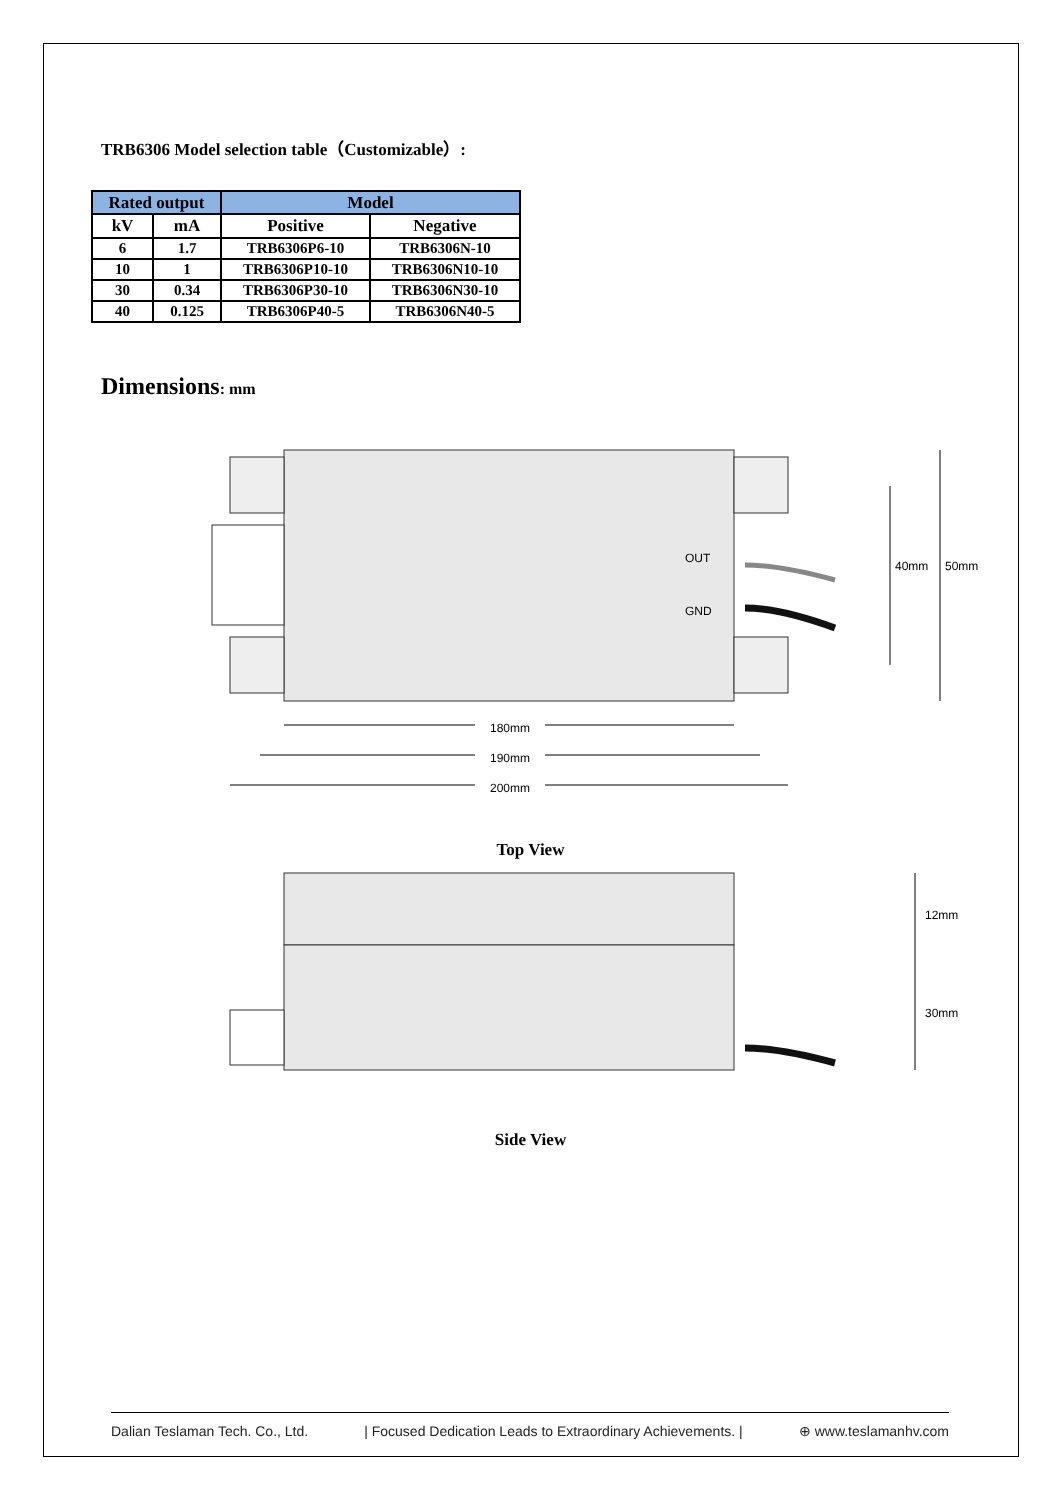TRB6306 Model selection table（Customizable）:
| Rated output | | Model | |
| --- | --- | --- | --- |
| kV | mA | Positive | Negative |
| 6 | 1.7 | TRB6306P6-10 | TRB6306N-10 |
| 10 | 1 | TRB6306P10-10 | TRB6306N10-10 |
| 30 | 0.34 | TRB6306P30-10 | TRB6306N30-10 |
| 40 | 0.125 | TRB6306P40-5 | TRB6306N40-5 |
Dimensions: mm
OUT
GND
180mm
190mm
200mm
50mm
40mm
Top View
12mm
30mm
Side View
Dalian Teslaman Tech. Co., Ltd. | Focused Dedication Leads to Extraordinary Achievements. | ⊕ www.teslamanhv.com